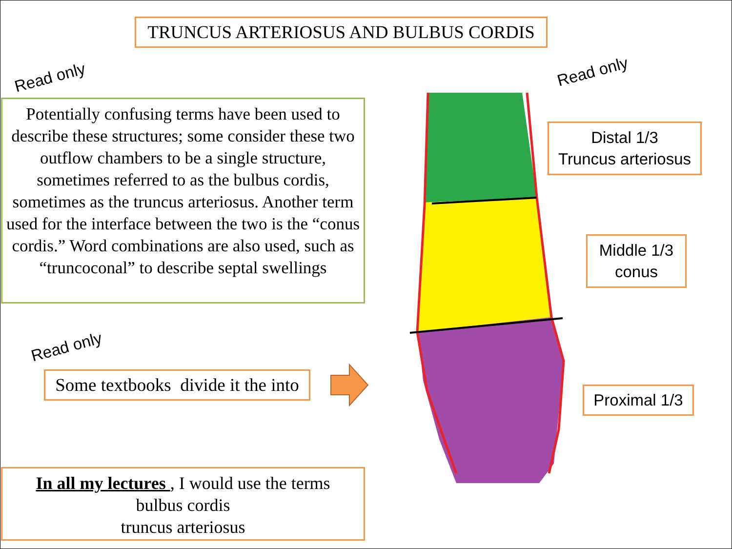TRUNCUS ARTERIOSUS AND BULBUS CORDIS
Read only
Potentially confusing terms have been used to describe these structures; some consider these two outflow chambers to be a single structure, sometimes referred to as the bulbus cordis, sometimes as the truncus arteriosus. Another term used for the interface between the two is the “conus cordis.” Word combinations are also used, such as “truncoconal” to describe septal swellings
Read only
Some textbooks divide it the into
In all my lectures , I would use the terms
bulbus cordis
truncus arteriosus
Read only
Distal 1/3
Truncus arteriosus
Middle 1/3
conus
Proximal 1/3